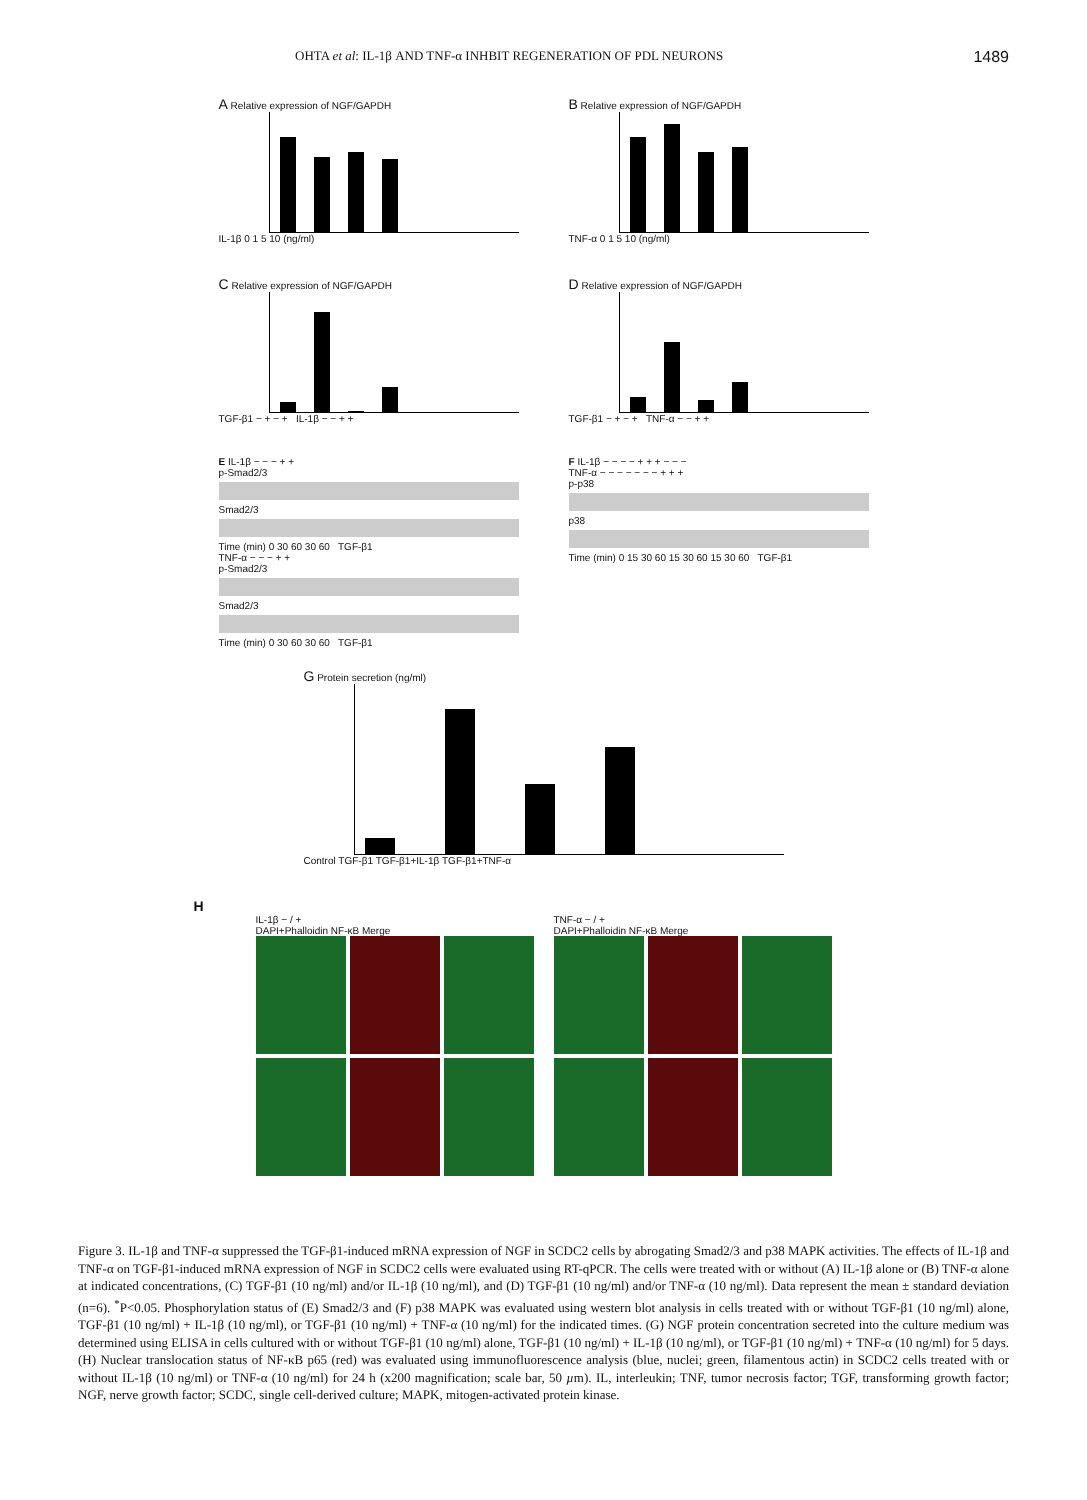OHTA et al: IL-1β AND TNF-α INHBIT REGENERATION OF PDL NEURONS 1489
A Relative expression of NGF/GAPDH
IL-1β 0 1 5 10 (ng/ml)
B Relative expression of NGF/GAPDH
TNF-α 0 1 5 10 (ng/ml)
C Relative expression of NGF/GAPDH
TGF-β1 − + − + IL-1β − − + +
D Relative expression of NGF/GAPDH
TGF-β1 − + − + TNF-α − − + +
E IL-1β − − − + +
p-Smad2/3
Smad2/3
Time (min) 0 30 60 30 60 TGF-β1
TNF-α − − − + +
p-Smad2/3
Smad2/3
Time (min) 0 30 60 30 60 TGF-β1
F IL-1β − − − − + + + − − −
TNF-α − − − − − − − + + +
p-p38
p38
Time (min) 0 15 30 60 15 30 60 15 30 60 TGF-β1
G Protein secretion (ng/ml)
Control TGF-β1 TGF-β1+IL-1β TGF-β1+TNF-α
H
IL-1β − / +
DAPI+Phalloidin NF-κB Merge
TNF-α − / +
DAPI+Phalloidin NF-κB Merge
Figure 3. IL-1β and TNF-α suppressed the TGF-β1-induced mRNA expression of NGF in SCDC2 cells by abrogating Smad2/3 and p38 MAPK activities. The effects of IL-1β and TNF-α on TGF-β1-induced mRNA expression of NGF in SCDC2 cells were evaluated using RT-qPCR. The cells were treated with or without (A) IL-1β alone or (B) TNF-α alone at indicated concentrations, (C) TGF-β1 (10 ng/ml) and/or IL-1β (10 ng/ml), and (D) TGF-β1 (10 ng/ml) and/or TNF-α (10 ng/ml). Data represent the mean ± standard deviation (n=6). <sup>*</sup>P<0.05. Phosphorylation status of (E) Smad2/3 and (F) p38 MAPK was evaluated using western blot analysis in cells treated with or without TGF-β1 (10 ng/ml) alone, TGF-β1 (10 ng/ml) + IL-1β (10 ng/ml), or TGF-β1 (10 ng/ml) + TNF-α (10 ng/ml) for the indicated times. (G) NGF protein concentration secreted into the culture medium was determined using ELISA in cells cultured with or without TGF-β1 (10 ng/ml) alone, TGF-β1 (10 ng/ml) + IL-1β (10 ng/ml), or TGF-β1 (10 ng/ml) + TNF-α (10 ng/ml) for 5 days. (H) Nuclear translocation status of NF-κB p65 (red) was evaluated using immunofluorescence analysis (blue, nuclei; green, filamentous actin) in SCDC2 cells treated with or without IL-1β (10 ng/ml) or TNF-α (10 ng/ml) for 24 h (x200 magnification; scale bar, 50 µm). IL, interleukin; TNF, tumor necrosis factor; TGF, transforming growth factor; NGF, nerve growth factor; SCDC, single cell-derived culture; MAPK, mitogen-activated protein kinase.